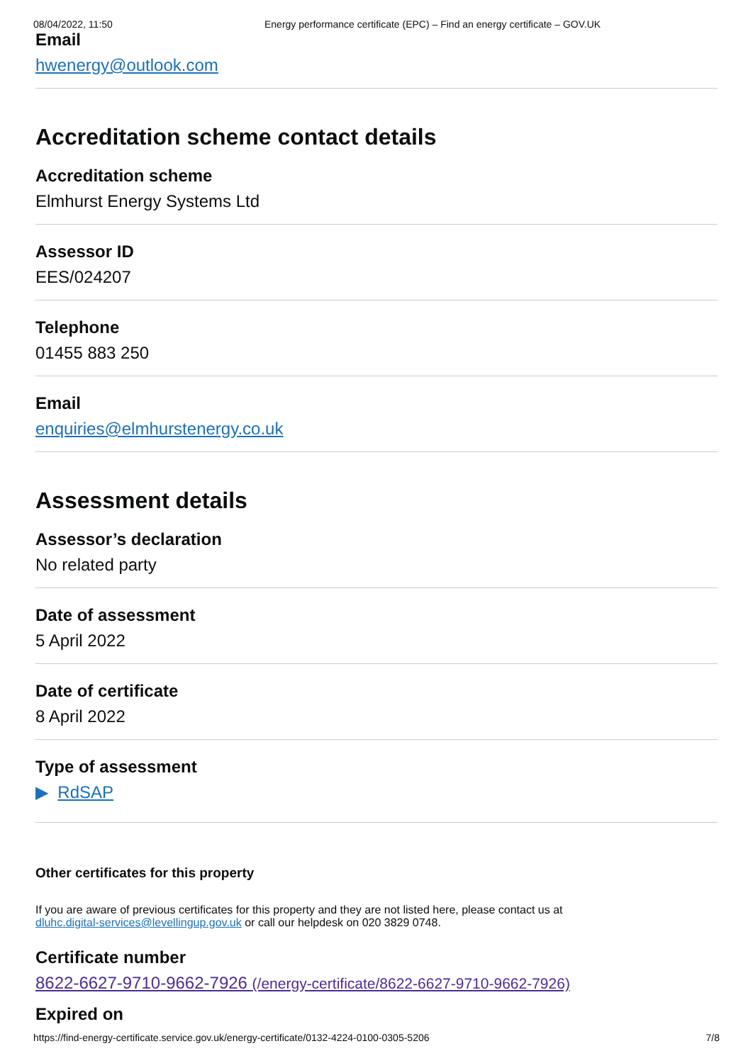08/04/2022, 11:50 Energy performance certificate (EPC) – Find an energy certificate – GOV.UK
Email
hwenergy@outlook.com
Accreditation scheme contact details
Accreditation scheme
Elmhurst Energy Systems Ltd
Assessor ID
EES/024207
Telephone
01455 883 250
Email
enquiries@elmhurstenergy.co.uk
Assessment details
Assessor’s declaration
No related party
Date of assessment
5 April 2022
Date of certificate
8 April 2022
Type of assessment
▶ RdSAP
Other certificates for this property
If you are aware of previous certificates for this property and they are not listed here, please contact us at
dluhc.digital-services@levellingup.gov.uk or call our helpdesk on 020 3829 0748.
Certificate number
8622-6627-9710-9662-7926 (/energy-certificate/8622-6627-9710-9662-7926)
Expired on
https://find-energy-certificate.service.gov.uk/energy-certificate/0132-4224-0100-0305-5206 7/8